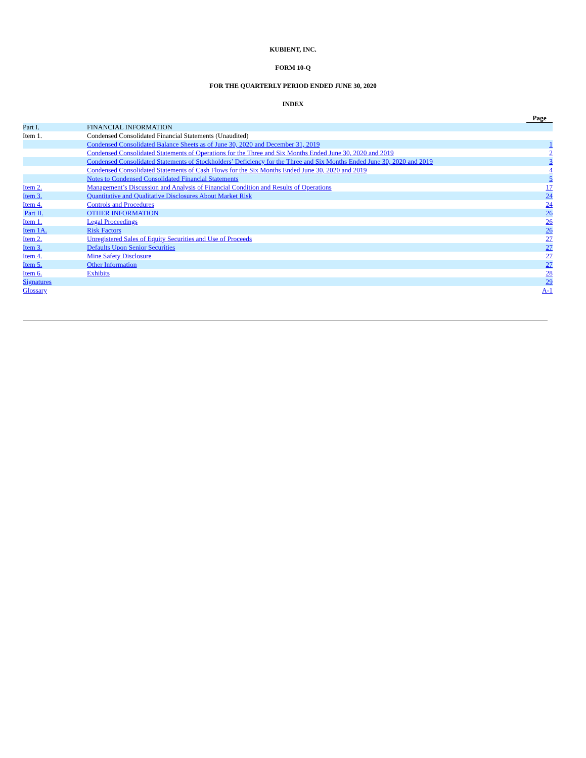KUBIENT, INC.
FORM 10-Q
FOR THE QUARTERLY PERIOD ENDED JUNE 30, 2020
INDEX
| | | Page |
| Part I. | FINANCIAL INFORMATION | |
| Item 1. | Condensed Consolidated Financial Statements (Unaudited) | |
| | Condensed Consolidated Balance Sheets as of June 30, 2020 and December 31, 2019 | 1 |
| | Condensed Consolidated Statements of Operations for the Three and Six Months Ended June 30, 2020 and 2019 | 2 |
| | Condensed Consolidated Statements of Stockholders’ Deficiency for the Three and Six Months Ended June 30, 2020 and 2019 | 3 |
| | Condensed Consolidated Statements of Cash Flows for the Six Months Ended June 30, 2020 and 2019 | 4 |
| | Notes to Condensed Consolidated Financial Statements | 5 |
| Item 2. | Management’s Discussion and Analysis of Financial Condition and Results of Operations | 17 |
| Item 3. | Quantitative and Qualitative Disclosures About Market Risk | 24 |
| Item 4. | Controls and Procedures | 24 |
| Part II. | OTHER INFORMATION | 26 |
| Item 1. | Legal Proceedings | 26 |
| Item 1A. | Risk Factors | 26 |
| Item 2. | Unregistered Sales of Equity Securities and Use of Proceeds | 27 |
| Item 3. | Defaults Upon Senior Securities | 27 |
| Item 4. | Mine Safety Disclosure | 27 |
| Item 5. | Other Information | 27 |
| Item 6. | Exhibits | 28 |
| Signatures | | 29 |
| Glossary | | A-1 |